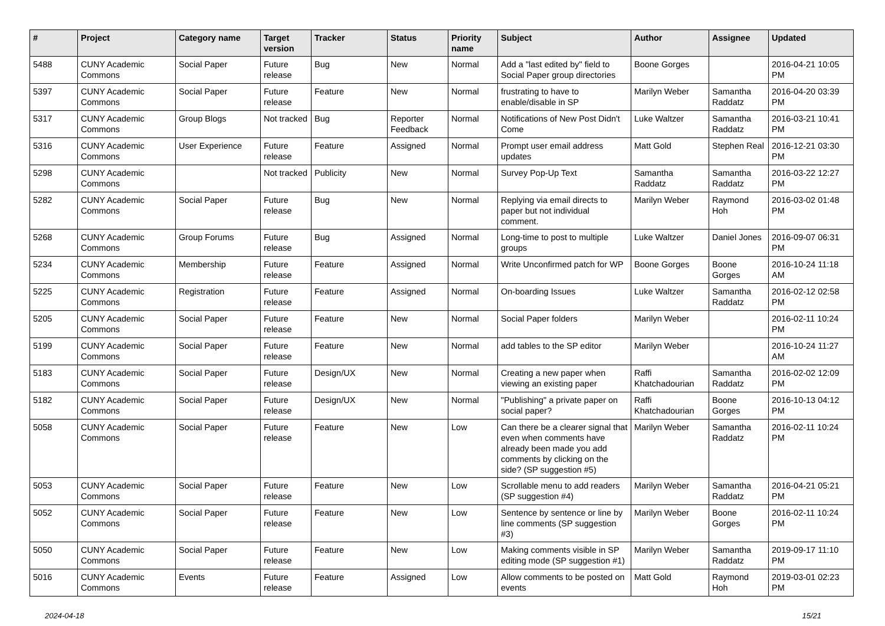| # | Project | Category name | Target version | Tracker | Status | Priority name | Subject | Author | Assignee | Updated |
| --- | --- | --- | --- | --- | --- | --- | --- | --- | --- | --- |
| 5488 | CUNY Academic Commons | Social Paper | Future release | Bug | New | Normal | Add a "last edited by" field to Social Paper group directories | Boone Gorges | | 2016-04-21 10:05 PM |
| 5397 | CUNY Academic Commons | Social Paper | Future release | Feature | New | Normal | frustrating to have to enable/disable in SP | Marilyn Weber | Samantha Raddatz | 2016-04-20 03:39 PM |
| 5317 | CUNY Academic Commons | Group Blogs | Not tracked | Bug | Reporter Feedback | Normal | Notifications of New Post Didn't Come | Luke Waltzer | Samantha Raddatz | 2016-03-21 10:41 PM |
| 5316 | CUNY Academic Commons | User Experience | Future release | Feature | Assigned | Normal | Prompt user email address updates | Matt Gold | Stephen Real | 2016-12-21 03:30 PM |
| 5298 | CUNY Academic Commons | | Not tracked | Publicity | New | Normal | Survey Pop-Up Text | Samantha Raddatz | Samantha Raddatz | 2016-03-22 12:27 PM |
| 5282 | CUNY Academic Commons | Social Paper | Future release | Bug | New | Normal | Replying via email directs to paper but not individual comment. | Marilyn Weber | Raymond Hoh | 2016-03-02 01:48 PM |
| 5268 | CUNY Academic Commons | Group Forums | Future release | Bug | Assigned | Normal | Long-time to post to multiple groups | Luke Waltzer | Daniel Jones | 2016-09-07 06:31 PM |
| 5234 | CUNY Academic Commons | Membership | Future release | Feature | Assigned | Normal | Write Unconfirmed patch for WP | Boone Gorges | Boone Gorges | 2016-10-24 11:18 AM |
| 5225 | CUNY Academic Commons | Registration | Future release | Feature | Assigned | Normal | On-boarding Issues | Luke Waltzer | Samantha Raddatz | 2016-02-12 02:58 PM |
| 5205 | CUNY Academic Commons | Social Paper | Future release | Feature | New | Normal | Social Paper folders | Marilyn Weber | | 2016-02-11 10:24 PM |
| 5199 | CUNY Academic Commons | Social Paper | Future release | Feature | New | Normal | add tables to the SP editor | Marilyn Weber | | 2016-10-24 11:27 AM |
| 5183 | CUNY Academic Commons | Social Paper | Future release | Design/UX | New | Normal | Creating a new paper when viewing an existing paper | Raffi Khatchadourian | Samantha Raddatz | 2016-02-02 12:09 PM |
| 5182 | CUNY Academic Commons | Social Paper | Future release | Design/UX | New | Normal | "Publishing" a private paper on social paper? | Raffi Khatchadourian | Boone Gorges | 2016-10-13 04:12 PM |
| 5058 | CUNY Academic Commons | Social Paper | Future release | Feature | New | Low | Can there be a clearer signal that even when comments have already been made you add comments by clicking on the side? (SP suggestion #5) | Marilyn Weber | Samantha Raddatz | 2016-02-11 10:24 PM |
| 5053 | CUNY Academic Commons | Social Paper | Future release | Feature | New | Low | Scrollable menu to add readers (SP suggestion #4) | Marilyn Weber | Samantha Raddatz | 2016-04-21 05:21 PM |
| 5052 | CUNY Academic Commons | Social Paper | Future release | Feature | New | Low | Sentence by sentence or line by line comments (SP suggestion #3) | Marilyn Weber | Boone Gorges | 2016-02-11 10:24 PM |
| 5050 | CUNY Academic Commons | Social Paper | Future release | Feature | New | Low | Making comments visible in SP editing mode (SP suggestion #1) | Marilyn Weber | Samantha Raddatz | 2019-09-17 11:10 PM |
| 5016 | CUNY Academic Commons | Events | Future release | Feature | Assigned | Low | Allow comments to be posted on events | Matt Gold | Raymond Hoh | 2019-03-01 02:23 PM |
2024-04-18 15/21